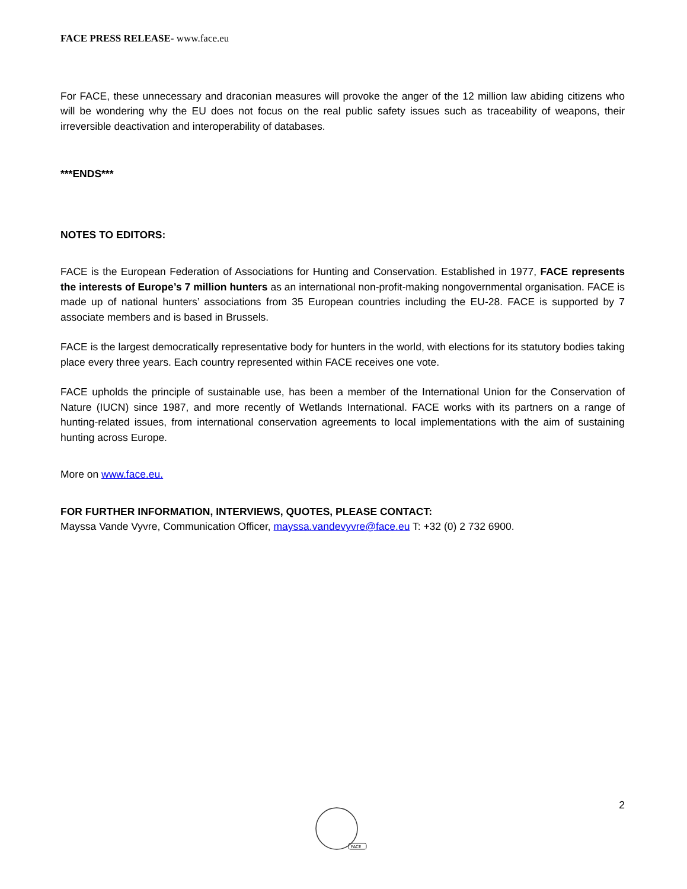FACE PRESS RELEASE- www.face.eu
For FACE, these unnecessary and draconian measures will provoke the anger of the 12 million law abiding citizens who will be wondering why the EU does not focus on the real public safety issues such as traceability of weapons, their irreversible deactivation and interoperability of databases.
***ENDS***
NOTES TO EDITORS:
FACE is the European Federation of Associations for Hunting and Conservation. Established in 1977, FACE represents the interests of Europe’s 7 million hunters as an international non-profit-making nongovernmental organisation. FACE is made up of national hunters’ associations from 35 European countries including the EU-28. FACE is supported by 7 associate members and is based in Brussels.
FACE is the largest democratically representative body for hunters in the world, with elections for its statutory bodies taking place every three years. Each country represented within FACE receives one vote.
FACE upholds the principle of sustainable use, has been a member of the International Union for the Conservation of Nature (IUCN) since 1987, and more recently of Wetlands International. FACE works with its partners on a range of hunting-related issues, from international conservation agreements to local implementations with the aim of sustaining hunting across Europe.
More on www.face.eu.
FOR FURTHER INFORMATION, INTERVIEWS, QUOTES, PLEASE CONTACT:
Mayssa Vande Vyvre, Communication Officer, mayssa.vandevyvre@face.eu T: +32 (0) 2 732 6900.
2
FACE